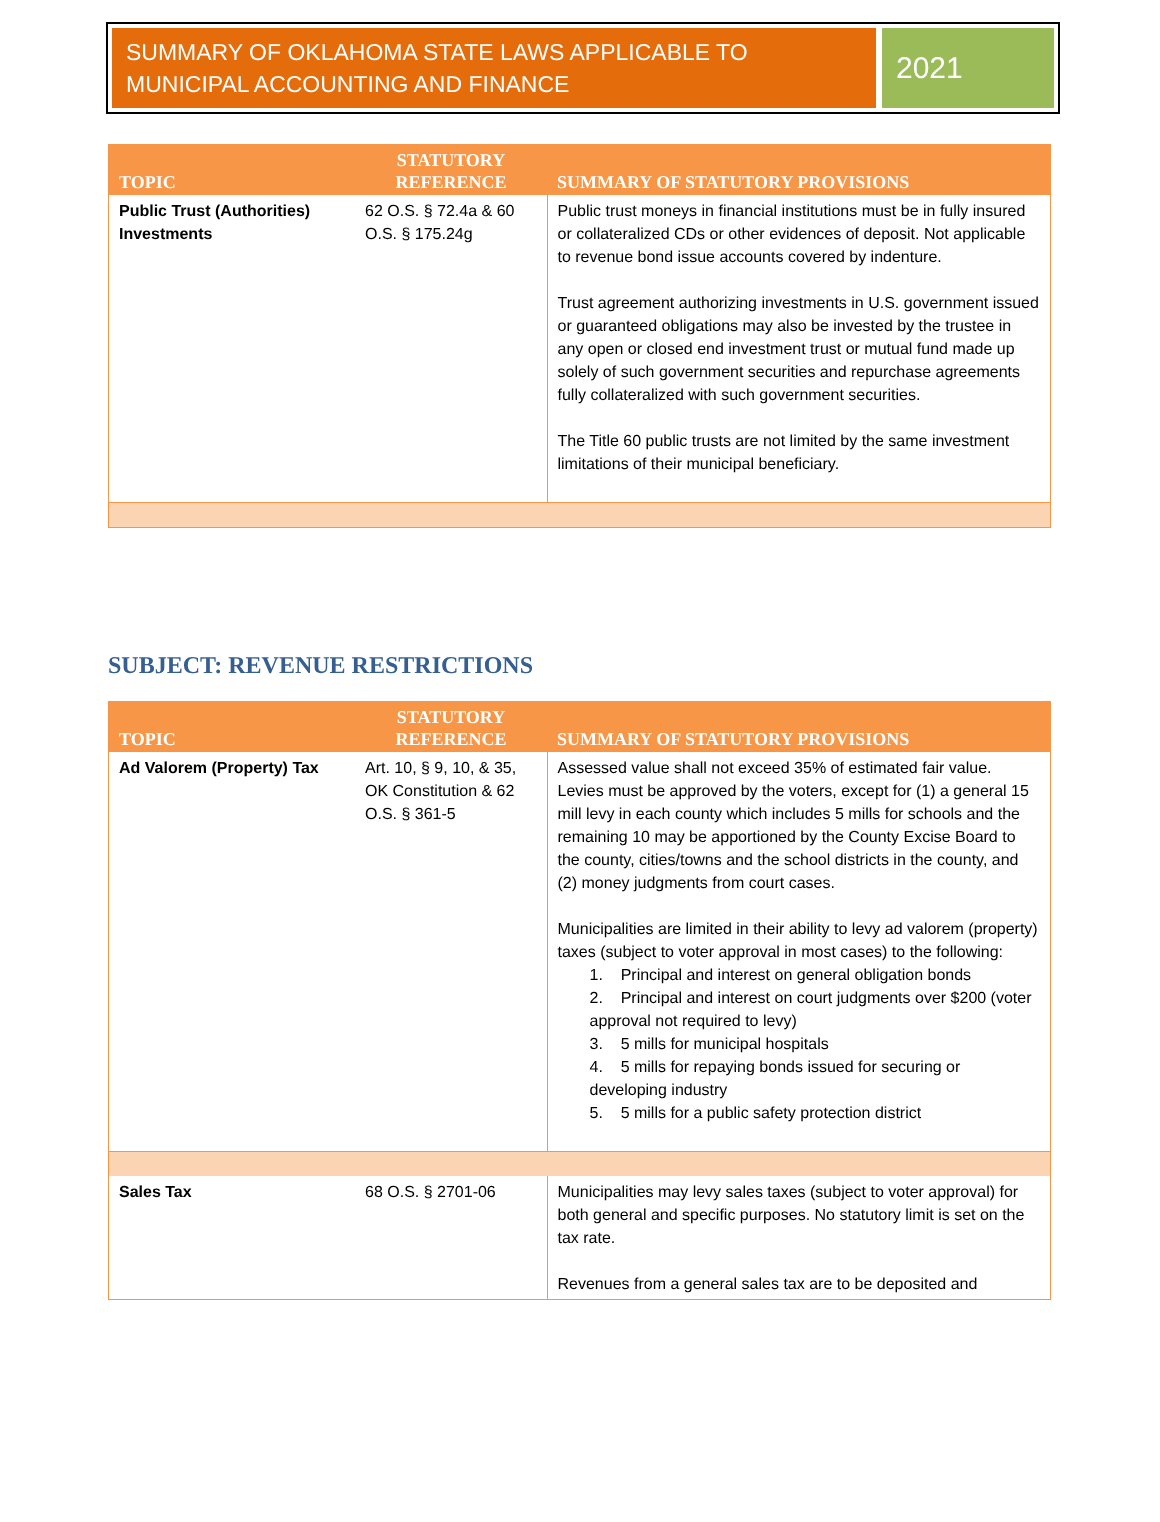SUMMARY OF OKLAHOMA STATE LAWS APPLICABLE TO MUNICIPAL ACCOUNTING AND FINANCE
2021
| TOPIC | STATUTORY REFERENCE | SUMMARY OF STATUTORY PROVISIONS |
| --- | --- | --- |
| Public Trust (Authorities) Investments | 62 O.S. § 72.4a & 60 O.S. § 175.24g | Public trust moneys in financial institutions must be in fully insured or collateralized CDs or other evidences of deposit. Not applicable to revenue bond issue accounts covered by indenture. Trust agreement authorizing investments in U.S. government issued or guaranteed obligations may also be invested by the trustee in any open or closed end investment trust or mutual fund made up solely of such government securities and repurchase agreements fully collateralized with such government securities. The Title 60 public trusts are not limited by the same investment limitations of their municipal beneficiary. |
SUBJECT: REVENUE RESTRICTIONS
| TOPIC | STATUTORY REFERENCE | SUMMARY OF STATUTORY PROVISIONS |
| --- | --- | --- |
| Ad Valorem (Property) Tax | Art. 10, § 9, 10, & 35, OK Constitution & 62 O.S. § 361-5 | Assessed value shall not exceed 35% of estimated fair value. Levies must be approved by the voters, except for (1) a general 15 mill levy in each county which includes 5 mills for schools and the remaining 10 may be apportioned by the County Excise Board to the county, cities/towns and the school districts in the county, and (2) money judgments from court cases. Municipalities are limited in their ability to levy ad valorem (property) taxes (subject to voter approval in most cases) to the following: 1. Principal and interest on general obligation bonds 2. Principal and interest on court judgments over $200 (voter approval not required to levy) 3. 5 mills for municipal hospitals 4. 5 mills for repaying bonds issued for securing or developing industry 5. 5 mills for a public safety protection district |
| Sales Tax | 68 O.S. § 2701-06 | Municipalities may levy sales taxes (subject to voter approval) for both general and specific purposes. No statutory limit is set on the tax rate. Revenues from a general sales tax are to be deposited and |